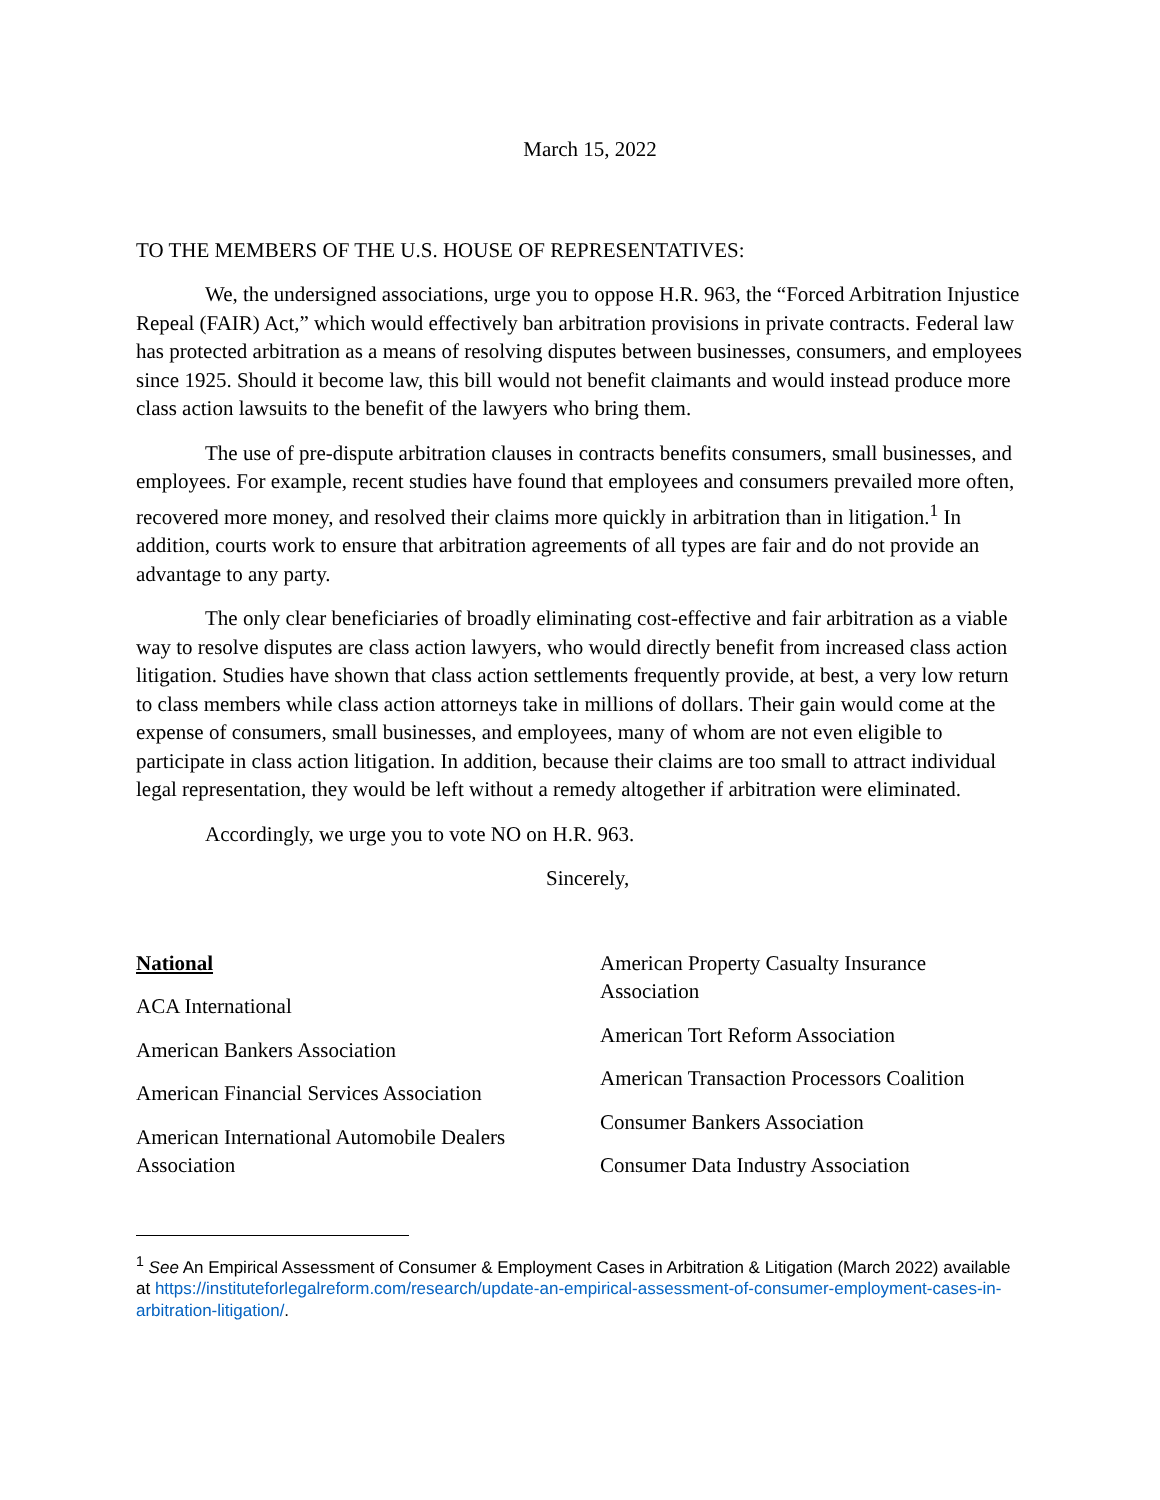March 15, 2022
TO THE MEMBERS OF THE U.S. HOUSE OF REPRESENTATIVES:
We, the undersigned associations, urge you to oppose H.R. 963, the “Forced Arbitration Injustice Repeal (FAIR) Act,” which would effectively ban arbitration provisions in private contracts. Federal law has protected arbitration as a means of resolving disputes between businesses, consumers, and employees since 1925. Should it become law, this bill would not benefit claimants and would instead produce more class action lawsuits to the benefit of the lawyers who bring them.
The use of pre-dispute arbitration clauses in contracts benefits consumers, small businesses, and employees. For example, recent studies have found that employees and consumers prevailed more often, recovered more money, and resolved their claims more quickly in arbitration than in litigation.<sup>1</sup> In addition, courts work to ensure that arbitration agreements of all types are fair and do not provide an advantage to any party.
The only clear beneficiaries of broadly eliminating cost-effective and fair arbitration as a viable way to resolve disputes are class action lawyers, who would directly benefit from increased class action litigation. Studies have shown that class action settlements frequently provide, at best, a very low return to class members while class action attorneys take in millions of dollars. Their gain would come at the expense of consumers, small businesses, and employees, many of whom are not even eligible to participate in class action litigation. In addition, because their claims are too small to attract individual legal representation, they would be left without a remedy altogether if arbitration were eliminated.
Accordingly, we urge you to vote NO on H.R. 963.
Sincerely,
National
ACA International
American Bankers Association
American Financial Services Association
American International Automobile Dealers Association
American Property Casualty Insurance Association
American Tort Reform Association
American Transaction Processors Coalition
Consumer Bankers Association
Consumer Data Industry Association
<sup>1</sup> See An Empirical Assessment of Consumer & Employment Cases in Arbitration & Litigation (March 2022) available at https://instituteforlegalreform.com/research/update-an-empirical-assessment-of-consumer-employment-cases-in-arbitration-litigation/.